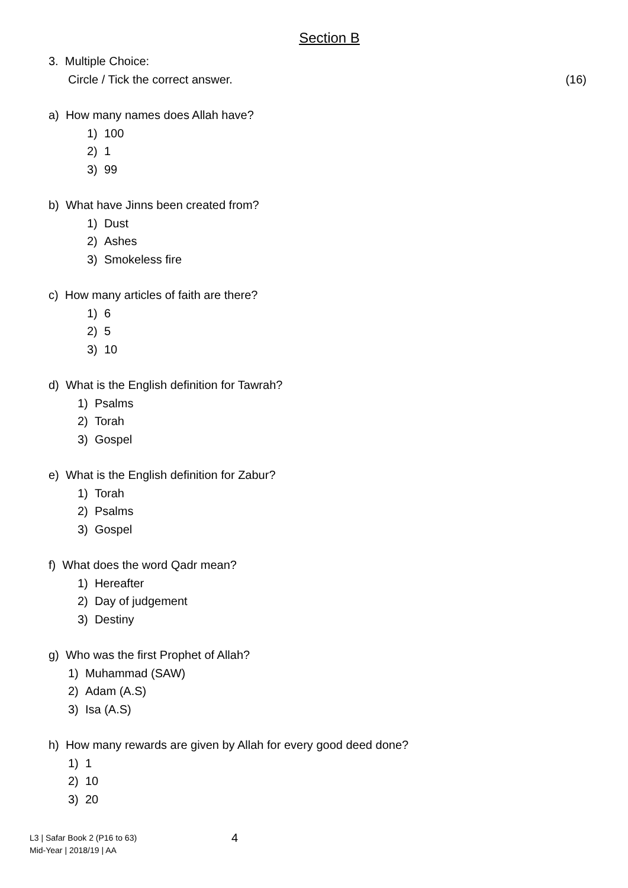Section B
3. Multiple Choice:
Circle / Tick the correct answer. (16)
a) How many names does Allah have?
1) 100
2) 1
3) 99
b) What have Jinns been created from?
1) Dust
2) Ashes
3) Smokeless fire
c) How many articles of faith are there?
1) 6
2) 5
3) 10
d) What is the English definition for Tawrah?
1) Psalms
2) Torah
3) Gospel
e) What is the English definition for Zabur?
1) Torah
2) Psalms
3) Gospel
f) What does the word Qadr mean?
1) Hereafter
2) Day of judgement
3) Destiny
g) Who was the first Prophet of Allah?
1) Muhammad (SAW)
2) Adam (A.S)
3) Isa (A.S)
h) How many rewards are given by Allah for every good deed done?
1) 1
2) 10
3) 20
L3 | Safar Book 2 (P16 to 63)
Mid-Year | 2018/19 | AA
4